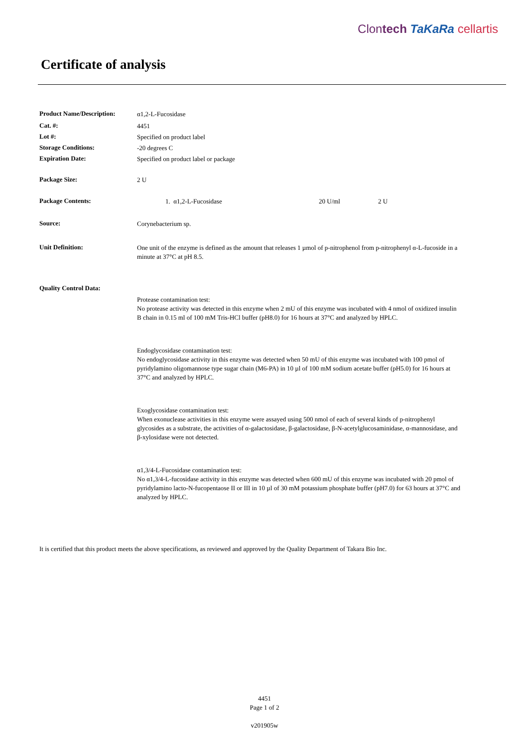Clontech TaKaRa cellartis
Certificate of analysis
Product Name/Description:
α1,2-L-Fucosidase
Cat. #:
4451
Lot #:
Specified on product label
Storage Conditions:
-20 degrees C
Expiration Date:
Specified on product label or package
Package Size:
2 U
Package Contents:
1. α1,2-L-Fucosidase 20 U/ml 2 U
Source:
Corynebacterium sp.
Unit Definition:
One unit of the enzyme is defined as the amount that releases 1 µmol of p-nitrophenol from p-nitrophenyl α-L-fucoside in a minute at 37°C at pH 8.5.
Quality Control Data:
Protease contamination test:
No protease activity was detected in this enzyme when 2 mU of this enzyme was incubated with 4 nmol of oxidized insulin B chain in 0.15 ml of 100 mM Tris-HCl buffer (pH8.0) for 16 hours at 37°C and analyzed by HPLC.
Endoglycosidase contamination test:
No endoglycosidase activity in this enzyme was detected when 50 mU of this enzyme was incubated with 100 pmol of pyridylamino oligomannose type sugar chain (M6-PA) in 10 µl of 100 mM sodium acetate buffer (pH5.0) for 16 hours at 37°C and analyzed by HPLC.
Exoglycosidase contamination test:
When exonuclease activities in this enzyme were assayed using 500 nmol of each of several kinds of p-nitrophenyl glycosides as a substrate, the activities of α-galactosidase, β-galactosidase, β-N-acetylglucosaminidase, α-mannosidase, and β-xylosidase were not detected.
α1,3/4-L-Fucosidase contamination test:
No α1,3/4-L-fucosidase activity in this enzyme was detected when 600 mU of this enzyme was incubated with 20 pmol of pyridylamino lacto-N-fucopentaose II or III in 10 µl of 30 mM potassium phosphate buffer (pH7.0) for 63 hours at 37°C and analyzed by HPLC.
It is certified that this product meets the above specifications, as reviewed and approved by the Quality Department of Takara Bio Inc.
4451
Page 1 of 2
v201905w